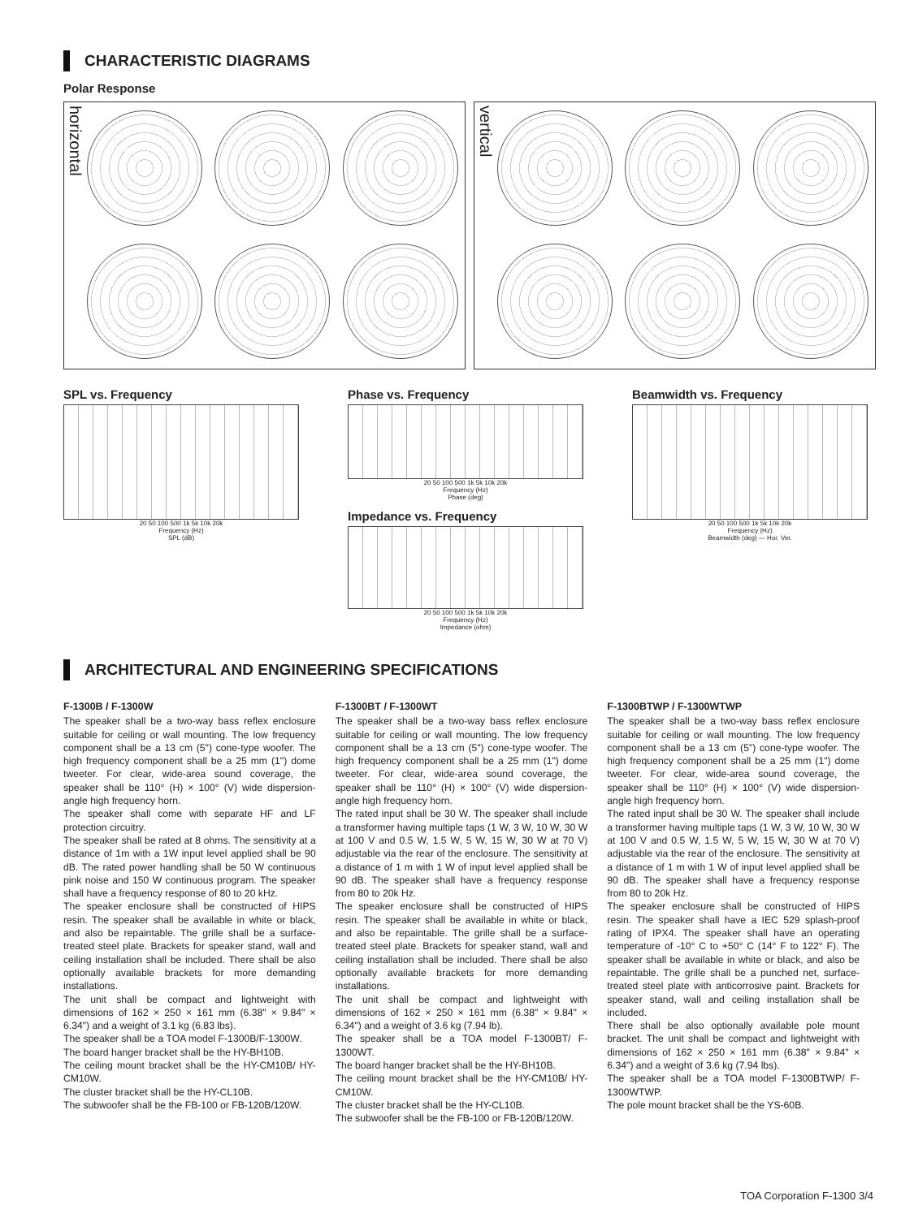CHARACTERISTIC DIAGRAMS
Polar Response
horizontal
vertical
SPL vs. Frequency
20 50 100 500 1k 5k 10k 20k
Frequency (Hz)
SPL (dB)
Phase vs. Frequency
20 50 100 500 1k 5k 10k 20k
Frequency (Hz)
Phase (deg)
Impedance vs. Frequency
20 50 100 500 1k 5k 10k 20k
Frequency (Hz)
Impedance (ohm)
Beamwidth vs. Frequency
20 50 100 500 1k 5k 10k 20k
Frequency (Hz)
Beamwidth (deg) — Hor. Ver.
ARCHITECTURAL AND ENGINEERING SPECIFICATIONS
F-1300B / F-1300W
The speaker shall be a two-way bass reflex enclosure suitable for ceiling or wall mounting. The low frequency component shall be a 13 cm (5") cone-type woofer. The high frequency component shall be a 25 mm (1") dome tweeter. For clear, wide-area sound coverage, the speaker shall be 110° (H) × 100° (V) wide dispersion-angle high frequency horn.
The speaker shall come with separate HF and LF protection circuitry.
The speaker shall be rated at 8 ohms. The sensitivity at a distance of 1m with a 1W input level applied shall be 90 dB. The rated power handling shall be 50 W continuous pink noise and 150 W continuous program. The speaker shall have a frequency response of 80 to 20 kHz.
The speaker enclosure shall be constructed of HIPS resin. The speaker shall be available in white or black, and also be repaintable. The grille shall be a surface-treated steel plate. Brackets for speaker stand, wall and ceiling installation shall be included. There shall be also optionally available brackets for more demanding installations.
The unit shall be compact and lightweight with dimensions of 162 × 250 × 161 mm (6.38" × 9.84" × 6.34") and a weight of 3.1 kg (6.83 lbs).
The speaker shall be a TOA model F-1300B/F-1300W.
The board hanger bracket shall be the HY-BH10B.
The ceiling mount bracket shall be the HY-CM10B/ HY-CM10W.
The cluster bracket shall be the HY-CL10B.
The subwoofer shall be the FB-100 or FB-120B/120W.
F-1300BT / F-1300WT
The speaker shall be a two-way bass reflex enclosure suitable for ceiling or wall mounting. The low frequency component shall be a 13 cm (5") cone-type woofer. The high frequency component shall be a 25 mm (1") dome tweeter. For clear, wide-area sound coverage, the speaker shall be 110° (H) × 100° (V) wide dispersion-angle high frequency horn.
The rated input shall be 30 W. The speaker shall include a transformer having multiple taps (1 W, 3 W, 10 W, 30 W at 100 V and 0.5 W, 1.5 W, 5 W, 15 W, 30 W at 70 V) adjustable via the rear of the enclosure. The sensitivity at a distance of 1 m with 1 W of input level applied shall be 90 dB. The speaker shall have a frequency response from 80 to 20k Hz.
The speaker enclosure shall be constructed of HIPS resin. The speaker shall be available in white or black, and also be repaintable. The grille shall be a surface-treated steel plate. Brackets for speaker stand, wall and ceiling installation shall be included. There shall be also optionally available brackets for more demanding installations.
The unit shall be compact and lightweight with dimensions of 162 × 250 × 161 mm (6.38" × 9.84" × 6.34") and a weight of 3.6 kg (7.94 lb).
The speaker shall be a TOA model F-1300BT/ F-1300WT.
The board hanger bracket shall be the HY-BH10B.
The ceiling mount bracket shall be the HY-CM10B/ HY-CM10W.
The cluster bracket shall be the HY-CL10B.
The subwoofer shall be the FB-100 or FB-120B/120W.
F-1300BTWP / F-1300WTWP
The speaker shall be a two-way bass reflex enclosure suitable for ceiling or wall mounting. The low frequency component shall be a 13 cm (5") cone-type woofer. The high frequency component shall be a 25 mm (1") dome tweeter. For clear, wide-area sound coverage, the speaker shall be 110° (H) × 100° (V) wide dispersion-angle high frequency horn.
The rated input shall be 30 W. The speaker shall include a transformer having multiple taps (1 W, 3 W, 10 W, 30 W at 100 V and 0.5 W, 1.5 W, 5 W, 15 W, 30 W at 70 V) adjustable via the rear of the enclosure. The sensitivity at a distance of 1 m with 1 W of input level applied shall be 90 dB. The speaker shall have a frequency response from 80 to 20k Hz.
The speaker enclosure shall be constructed of HIPS resin. The speaker shall have a IEC 529 splash-proof rating of IPX4. The speaker shall have an operating temperature of -10° C to +50° C (14° F to 122° F). The speaker shall be available in white or black, and also be repaintable. The grille shall be a punched net, surface-treated steel plate with anticorrosive paint. Brackets for speaker stand, wall and ceiling installation shall be included.
There shall be also optionally available pole mount bracket. The unit shall be compact and lightweight with dimensions of 162 × 250 × 161 mm (6.38" × 9.84" × 6.34") and a weight of 3.6 kg (7.94 lbs).
The speaker shall be a TOA model F-1300BTWP/ F-1300WTWP.
The pole mount bracket shall be the YS-60B.
TOA Corporation F-1300 3/4